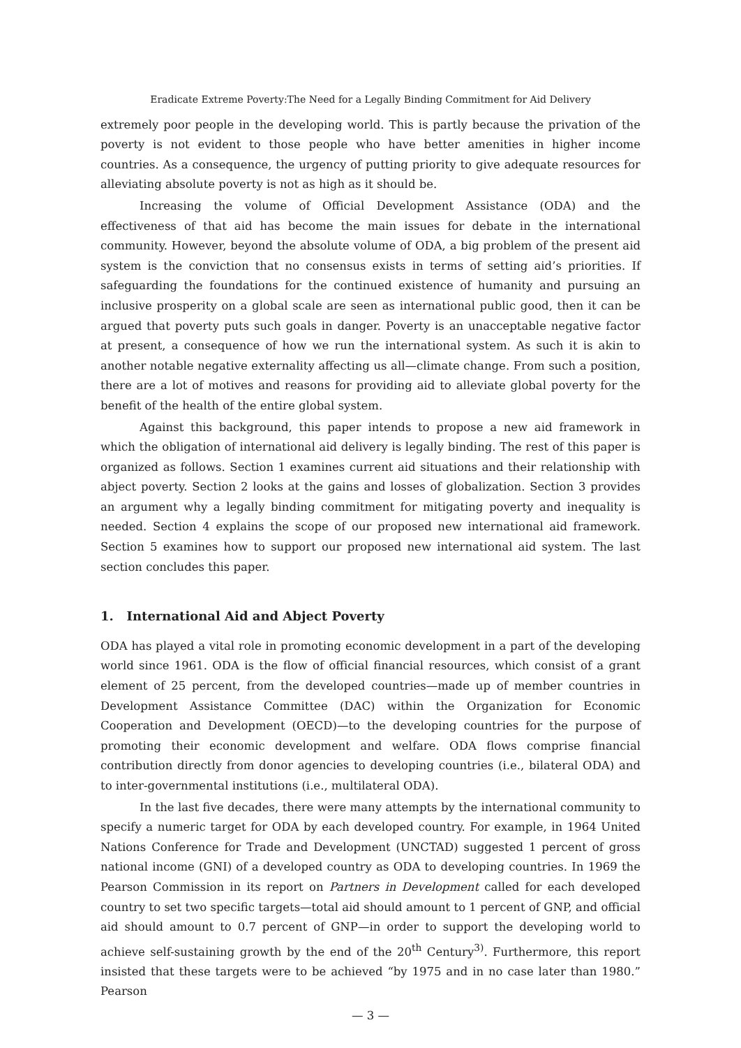Eradicate Extreme Poverty:The Need for a Legally Binding Commitment for Aid Delivery
extremely poor people in the developing world. This is partly because the privation of the poverty is not evident to those people who have better amenities in higher income countries. As a consequence, the urgency of putting priority to give adequate resources for alleviating absolute poverty is not as high as it should be.
Increasing the volume of Official Development Assistance (ODA) and the effectiveness of that aid has become the main issues for debate in the international community. However, beyond the absolute volume of ODA, a big problem of the present aid system is the conviction that no consensus exists in terms of setting aid’s priorities. If safeguarding the foundations for the continued existence of humanity and pursuing an inclusive prosperity on a global scale are seen as international public good, then it can be argued that poverty puts such goals in danger. Poverty is an unacceptable negative factor at present, a consequence of how we run the international system. As such it is akin to another notable negative externality affecting us all—climate change. From such a position, there are a lot of motives and reasons for providing aid to alleviate global poverty for the benefit of the health of the entire global system.
Against this background, this paper intends to propose a new aid framework in which the obligation of international aid delivery is legally binding. The rest of this paper is organized as follows. Section 1 examines current aid situations and their relationship with abject poverty. Section 2 looks at the gains and losses of globalization. Section 3 provides an argument why a legally binding commitment for mitigating poverty and inequality is needed. Section 4 explains the scope of our proposed new international aid framework. Section 5 examines how to support our proposed new international aid system. The last section concludes this paper.
1. International Aid and Abject Poverty
ODA has played a vital role in promoting economic development in a part of the developing world since 1961. ODA is the flow of official financial resources, which consist of a grant element of 25 percent, from the developed countries—made up of member countries in Development Assistance Committee (DAC) within the Organization for Economic Cooperation and Development (OECD)—to the developing countries for the purpose of promoting their economic development and welfare. ODA flows comprise financial contribution directly from donor agencies to developing countries (i.e., bilateral ODA) and to inter-governmental institutions (i.e., multilateral ODA).
In the last five decades, there were many attempts by the international community to specify a numeric target for ODA by each developed country. For example, in 1964 United Nations Conference for Trade and Development (UNCTAD) suggested 1 percent of gross national income (GNI) of a developed country as ODA to developing countries. In 1969 the Pearson Commission in its report on Partners in Development called for each developed country to set two specific targets—total aid should amount to 1 percent of GNP, and official aid should amount to 0.7 percent of GNP—in order to support the developing world to achieve self-sustaining growth by the end of the 20<sup>th</sup> Century<sup>3)</sup>. Furthermore, this report insisted that these targets were to be achieved “by 1975 and in no case later than 1980.” Pearson
— 3 —